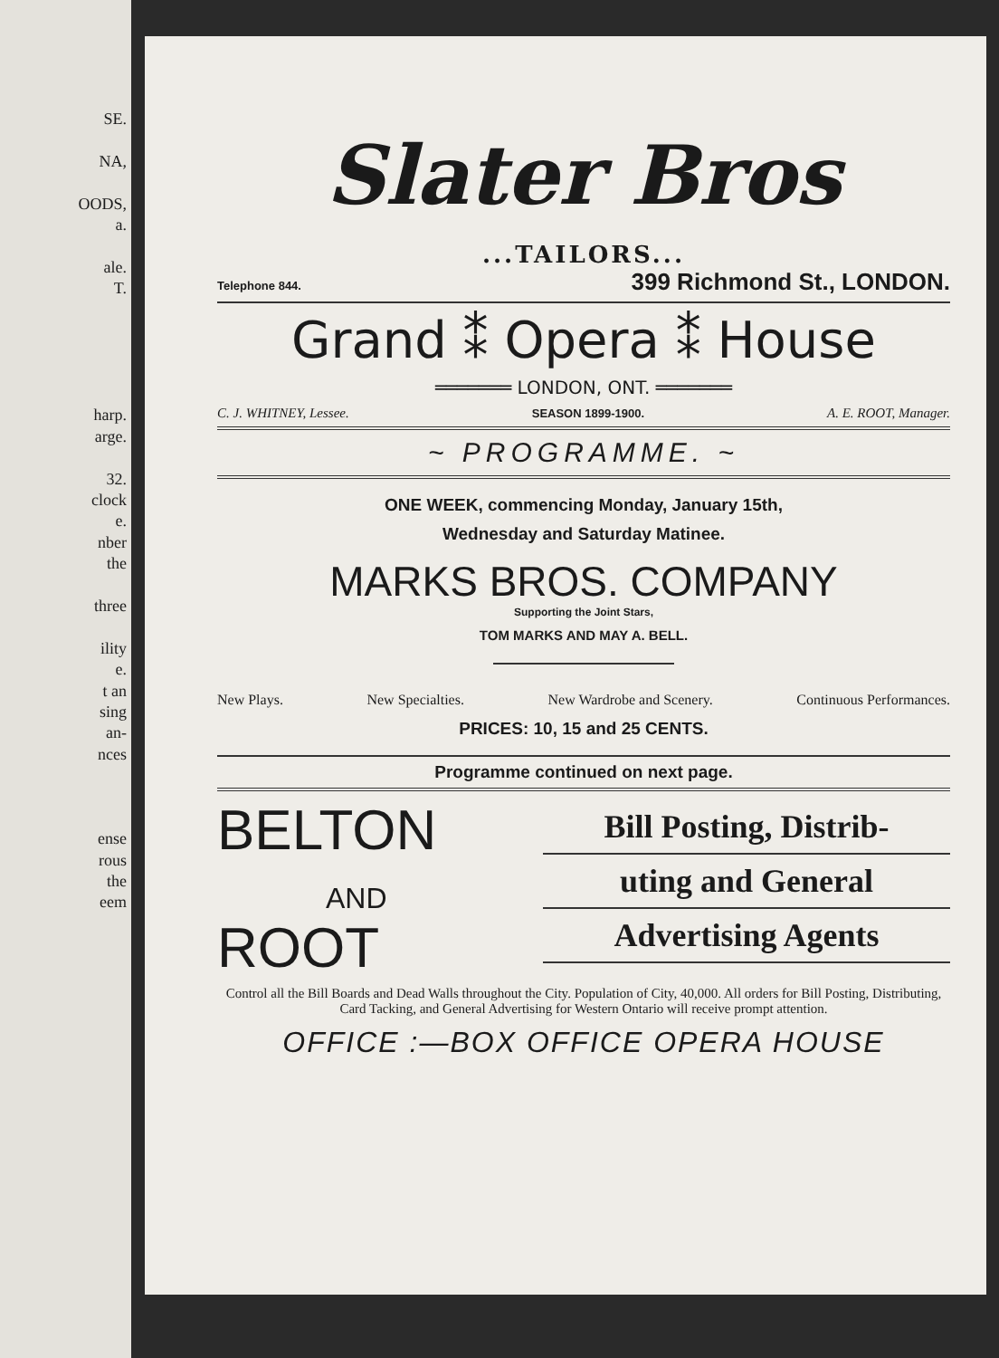SE.
NA,
OODS,
a.
ale.
T.
harp.
arge.
32.
clock
e.
nber
the
three
ility
e.
t an
sing
an-
nces
ense
rous
the
eem
Slater Bros
...TAILORS...
Telephone 844. 399 Richmond St., LONDON.
Grand ⁑ Opera ⁑ House
═══════ LONDON, ONT. ═══════
C. J. WHITNEY, Lessee. SEASON 1899-1900. A. E. ROOT, Manager.
~ PROGRAMME. ~
ONE WEEK, commencing Monday, January 15th,
Wednesday and Saturday Matinee.
MARKS BROS. COMPANY
Supporting the Joint Stars,
TOM MARKS AND MAY A. BELL.
New Plays. New Specialties. New Wardrobe and Scenery. Continuous Performances.
PRICES: 10, 15 and 25 CENTS.
Programme continued on next page.
BELTON
AND
ROOT
Bill Posting, Distrib-
uting and General
Advertising Agents
Control all the Bill Boards and Dead Walls throughout the City. Population of City, 40,000. All orders for Bill Posting, Distributing, Card Tacking, and General Advertising for Western Ontario will receive prompt attention.
OFFICE :—BOX OFFICE OPERA HOUSE